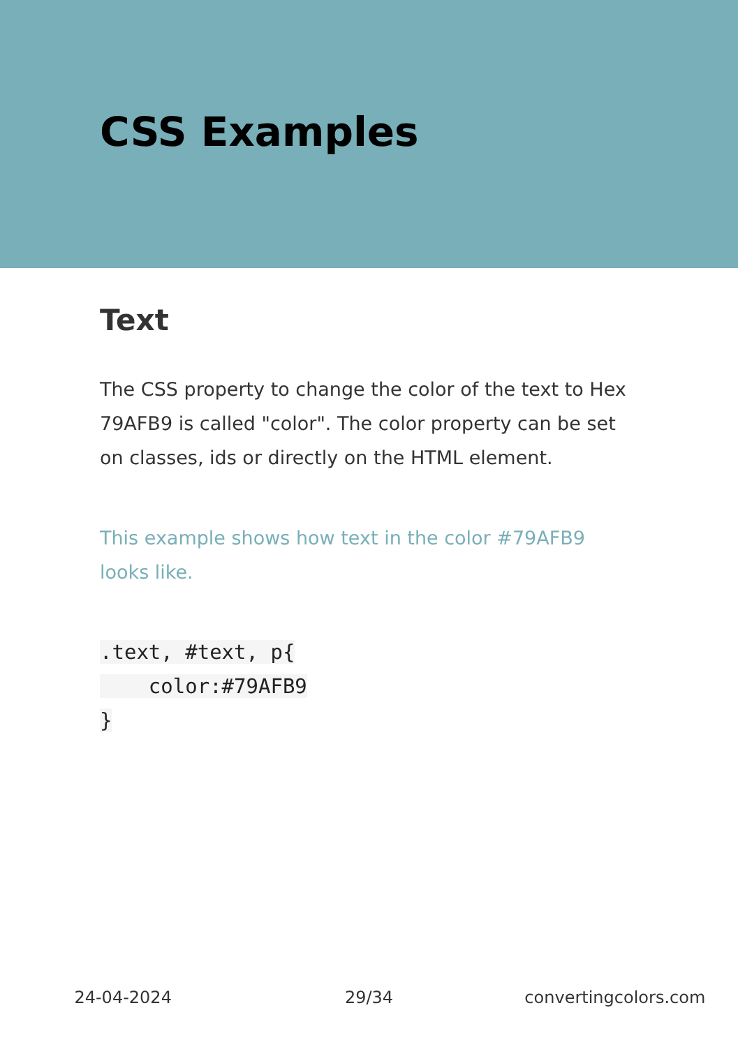CSS Examples
Text
The CSS property to change the color of the text to Hex 79AFB9 is called "color". The color property can be set on classes, ids or directly on the HTML element.
This example shows how text in the color #79AFB9 looks like.
.text, #text, p{
    color:#79AFB9
}
24-04-2024 29/34 convertingcolors.com